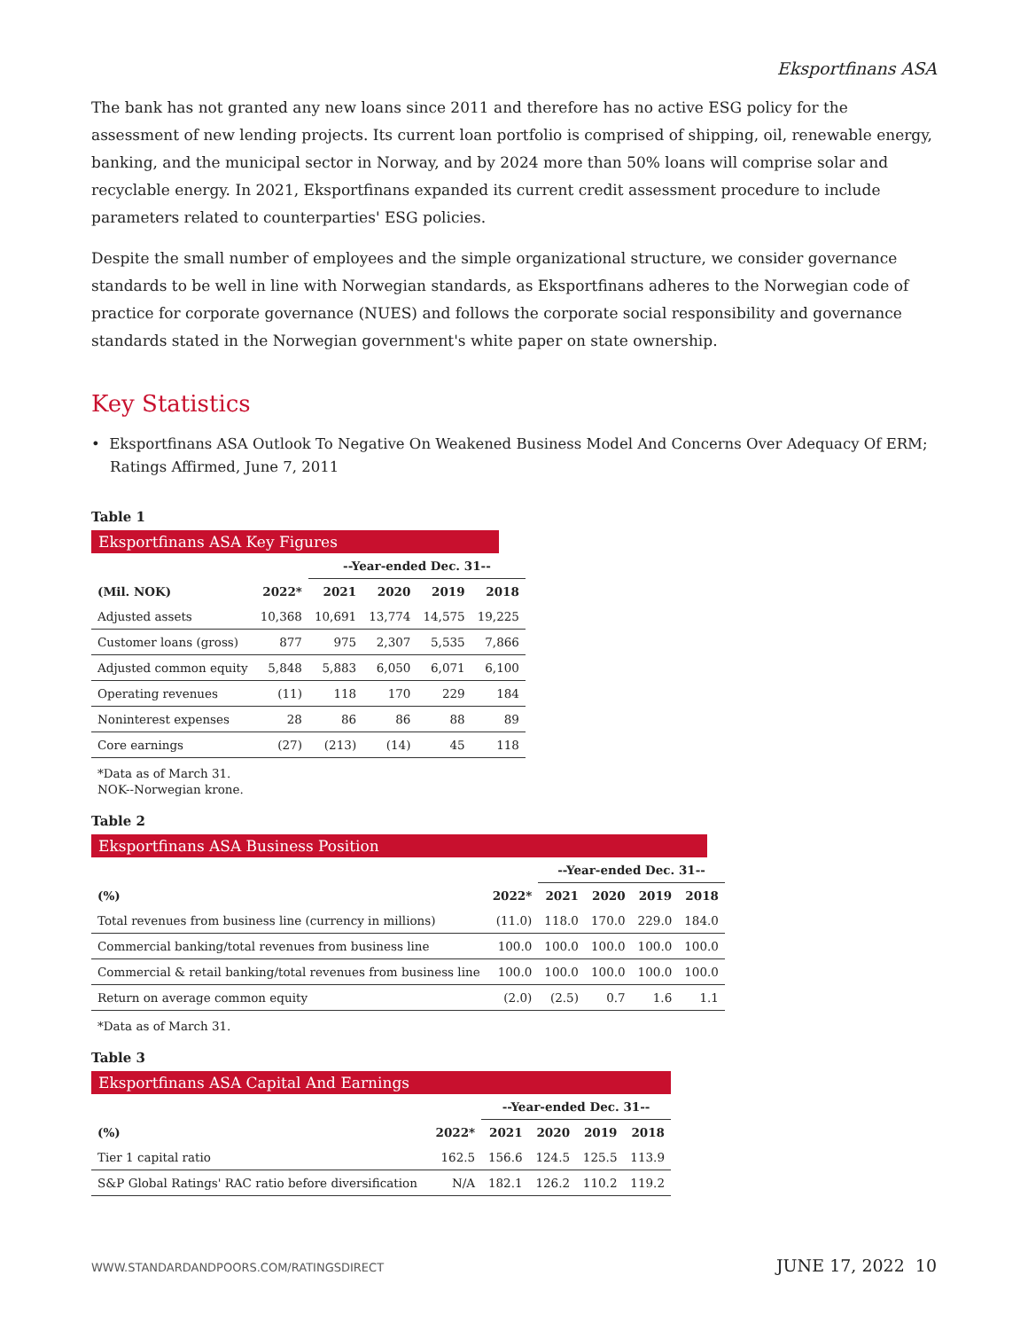Eksportfinans ASA
The bank has not granted any new loans since 2011 and therefore has no active ESG policy for the assessment of new lending projects. Its current loan portfolio is comprised of shipping, oil, renewable energy, banking, and the municipal sector in Norway, and by 2024 more than 50% loans will comprise solar and recyclable energy. In 2021, Eksportfinans expanded its current credit assessment procedure to include parameters related to counterparties' ESG policies.
Despite the small number of employees and the simple organizational structure, we consider governance standards to be well in line with Norwegian standards, as Eksportfinans adheres to the Norwegian code of practice for corporate governance (NUES) and follows the corporate social responsibility and governance standards stated in the Norwegian government's white paper on state ownership.
Key Statistics
• Eksportfinans ASA Outlook To Negative On Weakened Business Model And Concerns Over Adequacy Of ERM; Ratings Affirmed, June 7, 2011
Table 1
Eksportfinans ASA Key Figures
| | | --Year-ended Dec. 31-- | | | |
| --- | --- | --- | --- | --- | --- |
| (Mil. NOK) | 2022* | 2021 | 2020 | 2019 | 2018 |
| Adjusted assets | 10,368 | 10,691 | 13,774 | 14,575 | 19,225 |
| Customer loans (gross) | 877 | 975 | 2,307 | 5,535 | 7,866 |
| Adjusted common equity | 5,848 | 5,883 | 6,050 | 6,071 | 6,100 |
| Operating revenues | (11) | 118 | 170 | 229 | 184 |
| Noninterest expenses | 28 | 86 | 86 | 88 | 89 |
| Core earnings | (27) | (213) | (14) | 45 | 118 |
*Data as of March 31.
NOK--Norwegian krone.
Table 2
Eksportfinans ASA Business Position
| | | --Year-ended Dec. 31-- | | | |
| --- | --- | --- | --- | --- | --- |
| (%) | 2022* | 2021 | 2020 | 2019 | 2018 |
| Total revenues from business line (currency in millions) | (11.0) | 118.0 | 170.0 | 229.0 | 184.0 |
| Commercial banking/total revenues from business line | 100.0 | 100.0 | 100.0 | 100.0 | 100.0 |
| Commercial & retail banking/total revenues from business line | 100.0 | 100.0 | 100.0 | 100.0 | 100.0 |
| Return on average common equity | (2.0) | (2.5) | 0.7 | 1.6 | 1.1 |
*Data as of March 31.
Table 3
Eksportfinans ASA Capital And Earnings
| | | --Year-ended Dec. 31-- | | | |
| --- | --- | --- | --- | --- | --- |
| (%) | 2022* | 2021 | 2020 | 2019 | 2018 |
| Tier 1 capital ratio | 162.5 | 156.6 | 124.5 | 125.5 | 113.9 |
| S&P Global Ratings' RAC ratio before diversification | N/A | 182.1 | 126.2 | 110.2 | 119.2 |
WWW.STANDARDANDPOORS.COM/RATINGSDIRECT JUNE 17, 2022 10